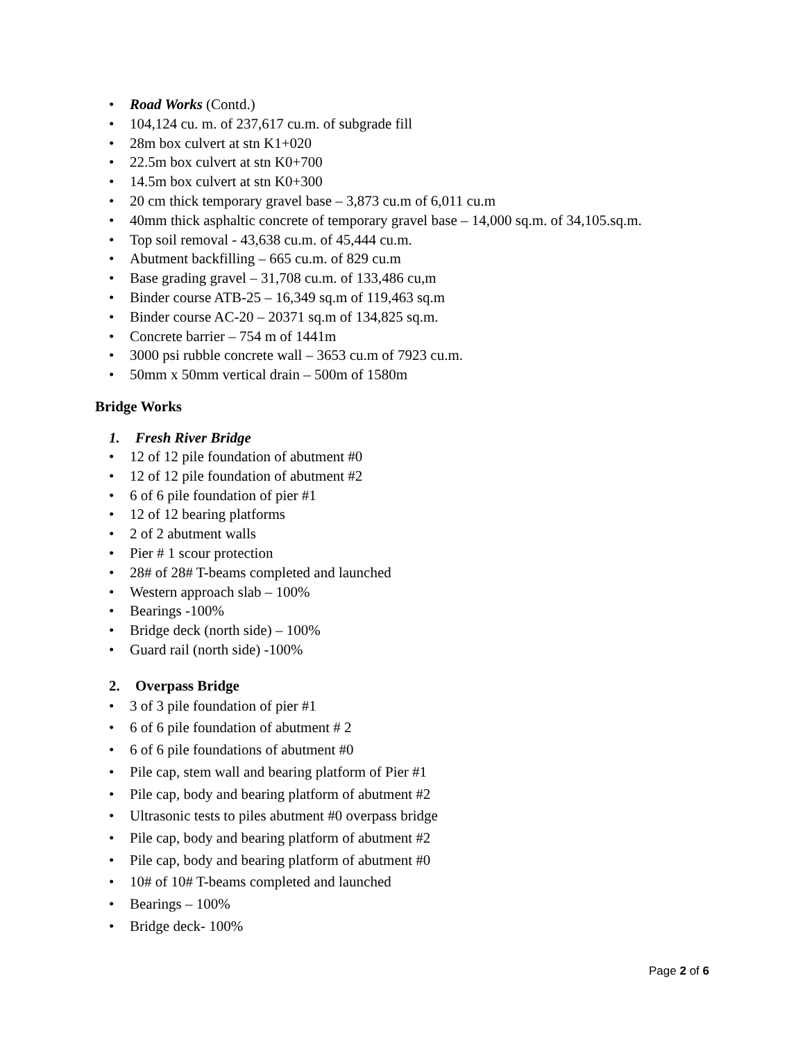• Road Works (Contd.)
• 104,124 cu. m. of 237,617 cu.m. of subgrade fill
• 28m box culvert at stn K1+020
• 22.5m box culvert at stn K0+700
• 14.5m box culvert at stn K0+300
• 20 cm thick temporary gravel base – 3,873 cu.m of 6,011 cu.m
• 40mm thick asphaltic concrete of temporary gravel base – 14,000 sq.m. of 34,105.sq.m.
• Top soil removal - 43,638 cu.m. of 45,444 cu.m.
• Abutment backfilling – 665 cu.m. of 829 cu.m
• Base grading gravel – 31,708 cu.m. of 133,486 cu,m
• Binder course ATB-25 – 16,349 sq.m of 119,463 sq.m
• Binder course AC-20 – 20371 sq.m of 134,825 sq.m.
• Concrete barrier – 754 m of 1441m
• 3000 psi rubble concrete wall – 3653 cu.m of 7923 cu.m.
• 50mm x 50mm vertical drain – 500m of 1580m
Bridge Works
1. Fresh River Bridge
• 12 of 12 pile foundation of abutment #0
• 12 of 12 pile foundation of abutment #2
• 6 of 6 pile foundation of pier #1
• 12 of 12 bearing platforms
• 2 of 2 abutment walls
• Pier # 1 scour protection
• 28# of 28# T-beams completed and launched
• Western approach slab – 100%
• Bearings -100%
• Bridge deck (north side) – 100%
• Guard rail (north side) -100%
2. Overpass Bridge
• 3 of 3 pile foundation of pier #1
• 6 of 6 pile foundation of abutment # 2
• 6 of 6 pile foundations of abutment #0
• Pile cap, stem wall and bearing platform of Pier #1
• Pile cap, body and bearing platform of abutment #2
• Ultrasonic tests to piles abutment #0 overpass bridge
• Pile cap, body and bearing platform of abutment #2
• Pile cap, body and bearing platform of abutment #0
• 10# of 10# T-beams completed and launched
• Bearings – 100%
• Bridge deck- 100%
Page 2 of 6